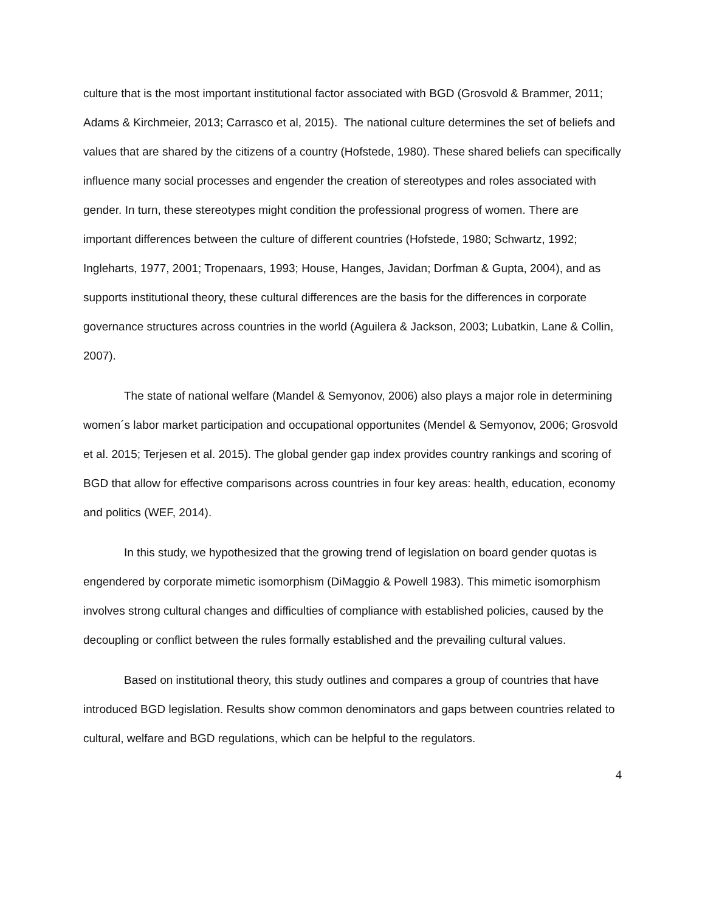culture that is the most important institutional factor associated with BGD (Grosvold & Brammer, 2011; Adams & Kirchmeier, 2013; Carrasco et al, 2015). The national culture determines the set of beliefs and values that are shared by the citizens of a country (Hofstede, 1980). These shared beliefs can specifically influence many social processes and engender the creation of stereotypes and roles associated with gender. In turn, these stereotypes might condition the professional progress of women. There are important differences between the culture of different countries (Hofstede, 1980; Schwartz, 1992; Ingleharts, 1977, 2001; Tropenaars, 1993; House, Hanges, Javidan; Dorfman & Gupta, 2004), and as supports institutional theory, these cultural differences are the basis for the differences in corporate governance structures across countries in the world (Aguilera & Jackson, 2003; Lubatkin, Lane & Collin, 2007).
The state of national welfare (Mandel & Semyonov, 2006) also plays a major role in determining women´s labor market participation and occupational opportunites (Mendel & Semyonov, 2006; Grosvold et al. 2015; Terjesen et al. 2015). The global gender gap index provides country rankings and scoring of BGD that allow for effective comparisons across countries in four key areas: health, education, economy and politics (WEF, 2014).
In this study, we hypothesized that the growing trend of legislation on board gender quotas is engendered by corporate mimetic isomorphism (DiMaggio & Powell 1983). This mimetic isomorphism involves strong cultural changes and difficulties of compliance with established policies, caused by the decoupling or conflict between the rules formally established and the prevailing cultural values.
Based on institutional theory, this study outlines and compares a group of countries that have introduced BGD legislation. Results show common denominators and gaps between countries related to cultural, welfare and BGD regulations, which can be helpful to the regulators.
4